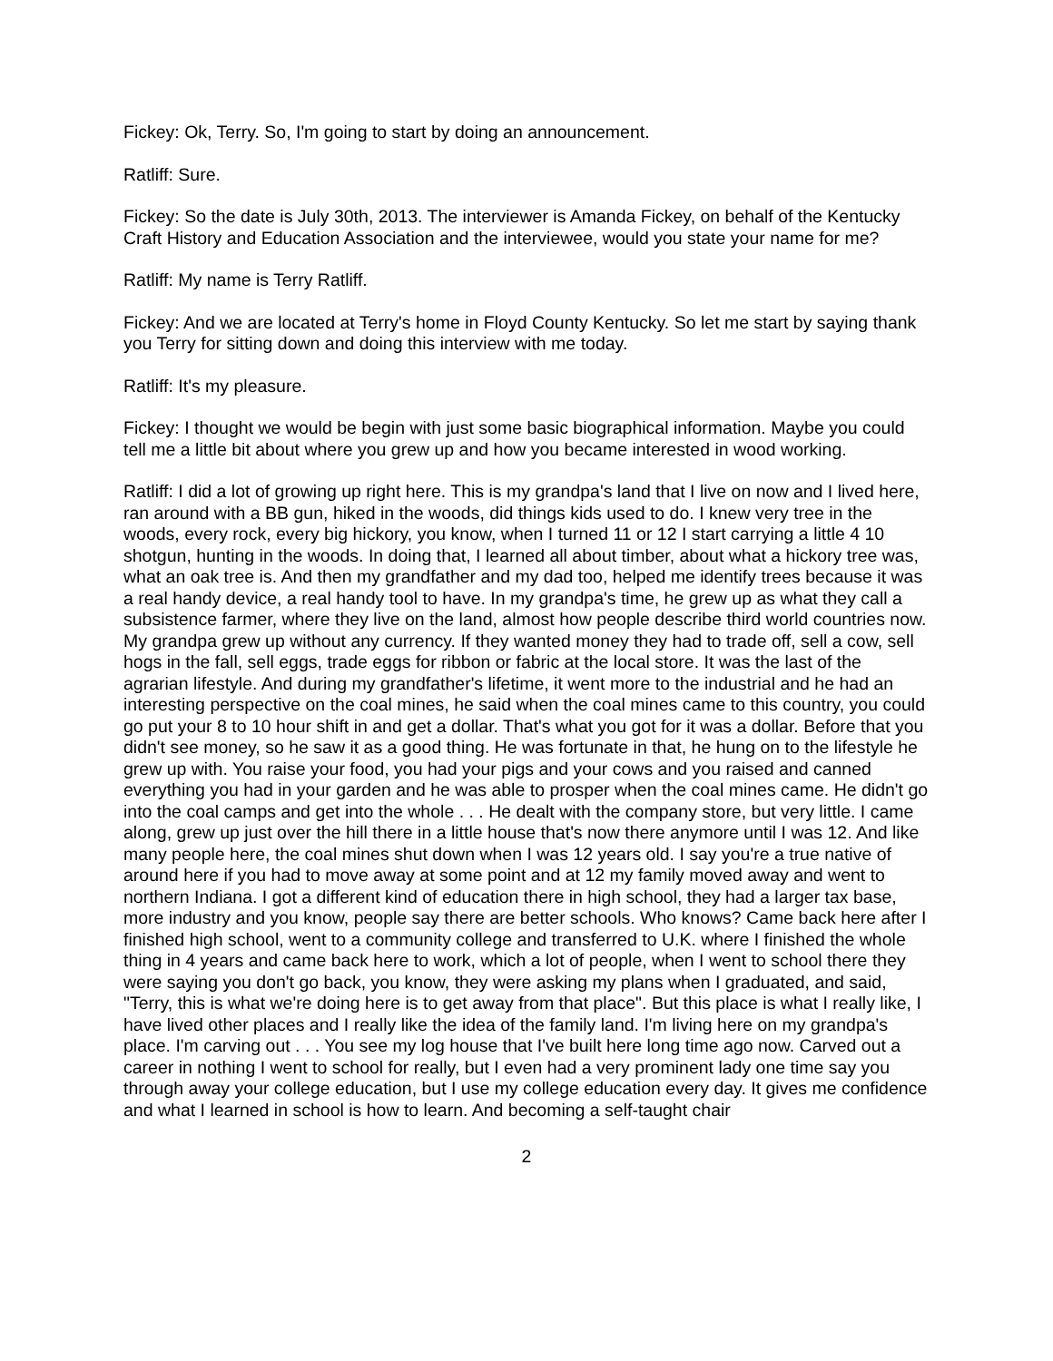Fickey: Ok, Terry. So, I'm going to start by doing an announcement.
Ratliff: Sure.
Fickey: So the date is July 30th, 2013. The interviewer is Amanda Fickey, on behalf of the Kentucky Craft History and Education Association and the interviewee, would you state your name for me?
Ratliff: My name is Terry Ratliff.
Fickey: And we are located at Terry's home in Floyd County Kentucky. So let me start by saying thank you Terry for sitting down and doing this interview with me today.
Ratliff: It's my pleasure.
Fickey: I thought we would be begin with just some basic biographical information. Maybe you could tell me a little bit about where you grew up and how you became interested in wood working.
Ratliff: I did a lot of growing up right here. This is my grandpa's land that I live on now and I lived here, ran around with a BB gun, hiked in the woods, did things kids used to do. I knew very tree in the woods, every rock, every big hickory, you know, when I turned 11 or 12 I start carrying a little 4 10 shotgun, hunting in the woods. In doing that, I learned all about timber, about what a hickory tree was, what an oak tree is. And then my grandfather and my dad too, helped me identify trees because it was a real handy device, a real handy tool to have. In my grandpa's time, he grew up as what they call a subsistence farmer, where they live on the land, almost how people describe third world countries now. My grandpa grew up without any currency. If they wanted money they had to trade off, sell a cow, sell hogs in the fall, sell eggs, trade eggs for ribbon or fabric at the local store. It was the last of the agrarian lifestyle. And during my grandfather's lifetime, it went more to the industrial and he had an interesting perspective on the coal mines, he said when the coal mines came to this country, you could go put your 8 to 10 hour shift in and get a dollar. That's what you got for it was a dollar. Before that you didn't see money, so he saw it as a good thing. He was fortunate in that, he hung on to the lifestyle he grew up with. You raise your food, you had your pigs and your cows and you raised and canned everything you had in your garden and he was able to prosper when the coal mines came. He didn't go into the coal camps and get into the whole . . . He dealt with the company store, but very little. I came along, grew up just over the hill there in a little house that's now there anymore until I was 12. And like many people here, the coal mines shut down when I was 12 years old. I say you're a true native of around here if you had to move away at some point and at 12 my family moved away and went to northern Indiana. I got a different kind of education there in high school, they had a larger tax base, more industry and you know, people say there are better schools. Who knows? Came back here after I finished high school, went to a community college and transferred to U.K. where I finished the whole thing in 4 years and came back here to work, which a lot of people, when I went to school there they were saying you don't go back, you know, they were asking my plans when I graduated, and said, "Terry, this is what we're doing here is to get away from that place". But this place is what I really like, I have lived other places and I really like the idea of the family land. I'm living here on my grandpa's place. I'm carving out . . . You see my log house that I've built here long time ago now. Carved out a career in nothing I went to school for really, but I even had a very prominent lady one time say you through away your college education, but I use my college education every day. It gives me confidence and what I learned in school is how to learn. And becoming a self-taught chair
2